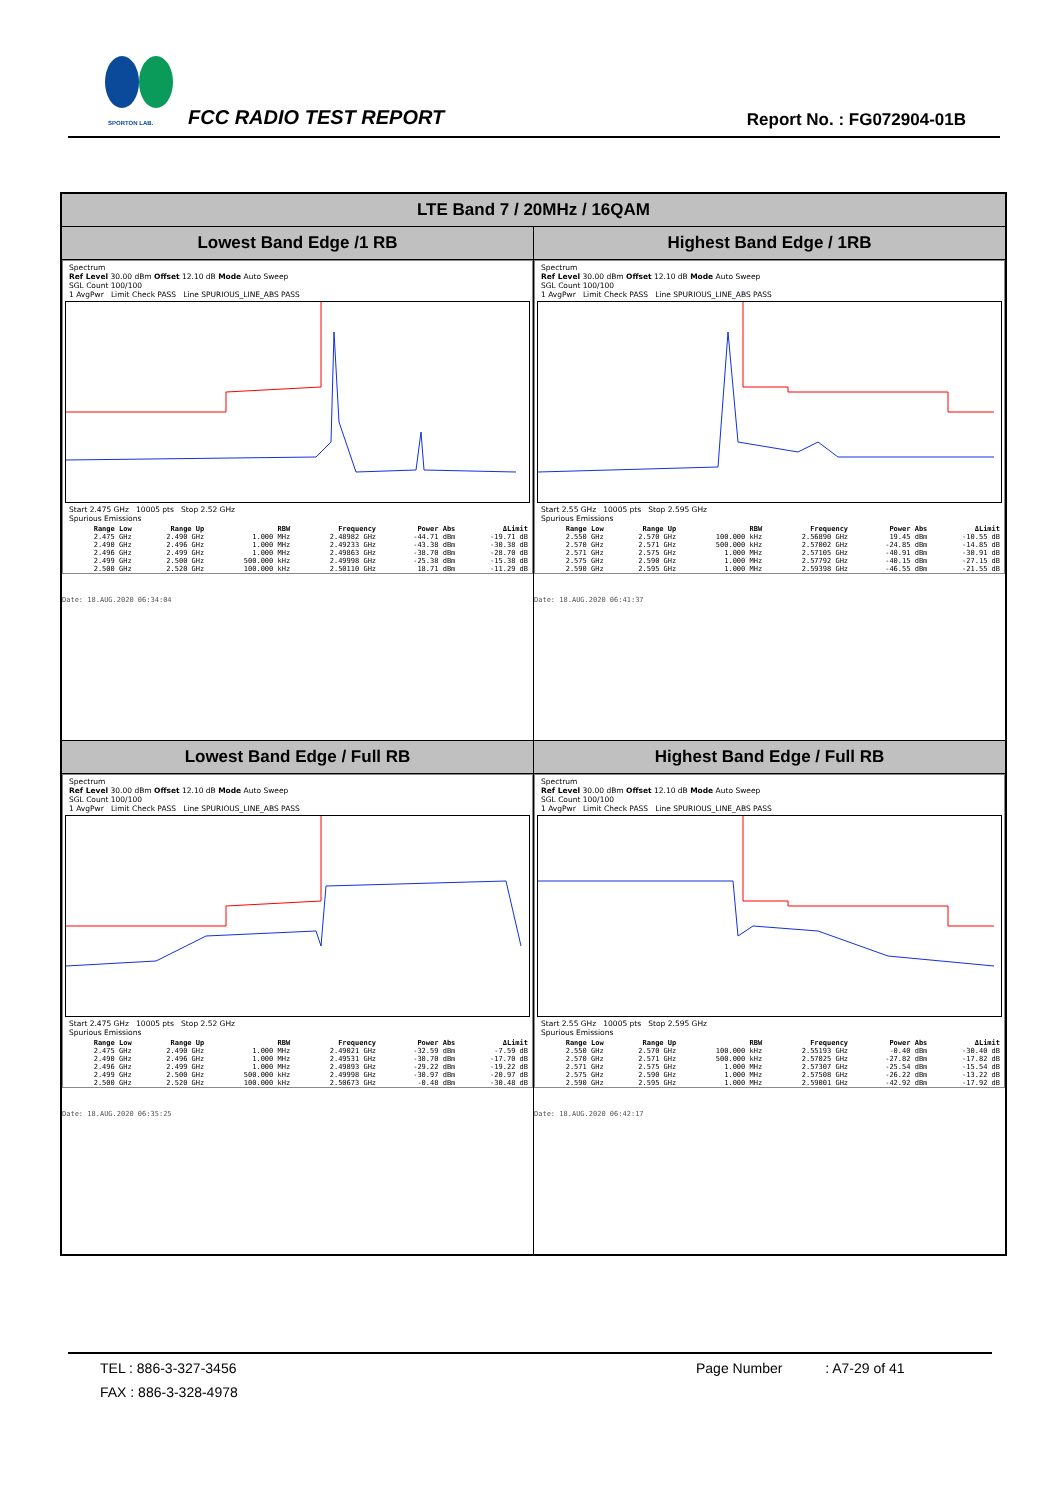SPORTON LAB. FCC RADIO TEST REPORT Report No. : FG072904-01B
| LTE Band 7 / 20MHz / 16QAM | |
| --- | --- |
| Lowest Band Edge /1 RB | Highest Band Edge / 1RB |
| Spectrum Ref Level 30.00 dBm Offset 12.10 dB Mode Auto Sweep SGL Count 100/100 1 AvgPwr Limit Check PASS Line SPURIOUS_LINE_ABS PASS Start 2.475 GHz 10005 pts Stop 2.52 GHz Spurious Emissions / Range Low / Range Up / RBW / Frequency / Power Abs / ΔLimit / / --- / --- / --- / --- / --- / --- / / 2.475 GHz / 2.490 GHz / 1.000 MHz / 2.48982 GHz / -44.71 dBm / -19.71 dB / / 2.490 GHz / 2.496 GHz / 1.000 MHz / 2.49233 GHz / -43.38 dBm / -30.38 dB / / 2.496 GHz / 2.499 GHz / 1.000 MHz / 2.49863 GHz / -38.70 dBm / -28.70 dB / / 2.499 GHz / 2.500 GHz / 500.000 kHz / 2.49998 GHz / -25.38 dBm / -15.38 dB / / 2.500 GHz / 2.520 GHz / 100.000 kHz / 2.50110 GHz / 18.71 dBm / -11.29 dB / Date: 18.AUG.2020 06:34:04 | Spectrum Ref Level 30.00 dBm Offset 12.10 dB Mode Auto Sweep SGL Count 100/100 1 AvgPwr Limit Check PASS Line SPURIOUS_LINE_ABS PASS Start 2.55 GHz 10005 pts Stop 2.595 GHz Spurious Emissions / Range Low / Range Up / RBW / Frequency / Power Abs / ΔLimit / / --- / --- / --- / --- / --- / --- / / 2.550 GHz / 2.570 GHz / 100.000 kHz / 2.56890 GHz / 19.45 dBm / -10.55 dB / / 2.570 GHz / 2.571 GHz / 500.000 kHz / 2.57002 GHz / -24.85 dBm / -14.85 dB / / 2.571 GHz / 2.575 GHz / 1.000 MHz / 2.57105 GHz / -40.91 dBm / -30.91 dB / / 2.575 GHz / 2.590 GHz / 1.000 MHz / 2.57792 GHz / -40.15 dBm / -27.15 dB / / 2.590 GHz / 2.595 GHz / 1.000 MHz / 2.59398 GHz / -46.55 dBm / -21.55 dB / Date: 18.AUG.2020 06:41:37 |
| Lowest Band Edge / Full RB | Highest Band Edge / Full RB |
| Spectrum Ref Level 30.00 dBm Offset 12.10 dB Mode Auto Sweep SGL Count 100/100 1 AvgPwr Limit Check PASS Line SPURIOUS_LINE_ABS PASS Start 2.475 GHz 10005 pts Stop 2.52 GHz Spurious Emissions / Range Low / Range Up / RBW / Frequency / Power Abs / ΔLimit / / --- / --- / --- / --- / --- / --- / / 2.475 GHz / 2.490 GHz / 1.000 MHz / 2.49021 GHz / -32.59 dBm / -7.59 dB / / 2.490 GHz / 2.496 GHz / 1.000 MHz / 2.49531 GHz / -30.70 dBm / -17.70 dB / / 2.496 GHz / 2.499 GHz / 1.000 MHz / 2.49893 GHz / -29.22 dBm / -19.22 dB / / 2.499 GHz / 2.500 GHz / 500.000 kHz / 2.49998 GHz / -30.97 dBm / -20.97 dB / / 2.500 GHz / 2.520 GHz / 100.000 kHz / 2.50673 GHz / -0.48 dBm / -30.48 dB / Date: 18.AUG.2020 06:35:25 | Spectrum Ref Level 30.00 dBm Offset 12.10 dB Mode Auto Sweep SGL Count 100/100 1 AvgPwr Limit Check PASS Line SPURIOUS_LINE_ABS PASS Start 2.55 GHz 10005 pts Stop 2.595 GHz Spurious Emissions / Range Low / Range Up / RBW / Frequency / Power Abs / ΔLimit / / --- / --- / --- / --- / --- / --- / / 2.550 GHz / 2.570 GHz / 100.000 kHz / 2.55193 GHz / -0.40 dBm / -30.40 dB / / 2.570 GHz / 2.571 GHz / 500.000 kHz / 2.57025 GHz / -27.82 dBm / -17.82 dB / / 2.571 GHz / 2.575 GHz / 1.000 MHz / 2.57307 GHz / -25.54 dBm / -15.54 dB / / 2.575 GHz / 2.590 GHz / 1.000 MHz / 2.57508 GHz / -26.22 dBm / -13.22 dB / / 2.590 GHz / 2.595 GHz / 1.000 MHz / 2.59001 GHz / -42.92 dBm / -17.92 dB / Date: 18.AUG.2020 06:42:17 |
TEL : 886-3-327-3456 Page Number : A7-29 of 41
FAX : 886-3-328-4978